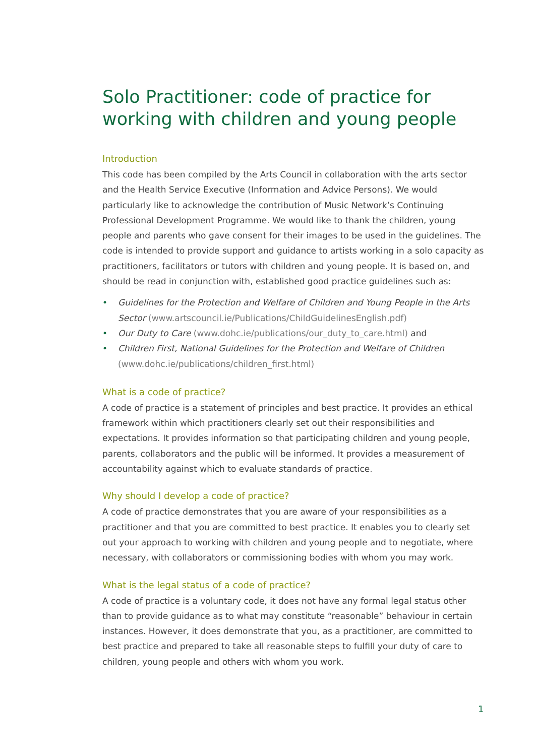Solo Practitioner: code of practice for working with children and young people
Introduction
This code has been compiled by the Arts Council in collaboration with the arts sector and the Health Service Executive (Information and Advice Persons). We would particularly like to acknowledge the contribution of Music Network’s Continuing Professional Development Programme. We would like to thank the children, young people and parents who gave consent for their images to be used in the guidelines. The code is intended to provide support and guidance to artists working in a solo capacity as practitioners, facilitators or tutors with children and young people. It is based on, and should be read in conjunction with, established good practice guidelines such as:
• Guidelines for the Protection and Welfare of Children and Young People in the Arts Sector (www.artscouncil.ie/Publications/ChildGuidelinesEnglish.pdf)
• Our Duty to Care (www.dohc.ie/publications/our_duty_to_care.html) and
• Children First, National Guidelines for the Protection and Welfare of Children (www.dohc.ie/publications/children_first.html)
What is a code of practice?
A code of practice is a statement of principles and best practice. It provides an ethical framework within which practitioners clearly set out their responsibilities and expectations. It provides information so that participating children and young people, parents, collaborators and the public will be informed. It provides a measurement of accountability against which to evaluate standards of practice.
Why should I develop a code of practice?
A code of practice demonstrates that you are aware of your responsibilities as a practitioner and that you are committed to best practice. It enables you to clearly set out your approach to working with children and young people and to negotiate, where necessary, with collaborators or commissioning bodies with whom you may work.
What is the legal status of a code of practice?
A code of practice is a voluntary code, it does not have any formal legal status other than to provide guidance as to what may constitute “reasonable” behaviour in certain instances. However, it does demonstrate that you, as a practitioner, are committed to best practice and prepared to take all reasonable steps to fulfill your duty of care to children, young people and others with whom you work.
1